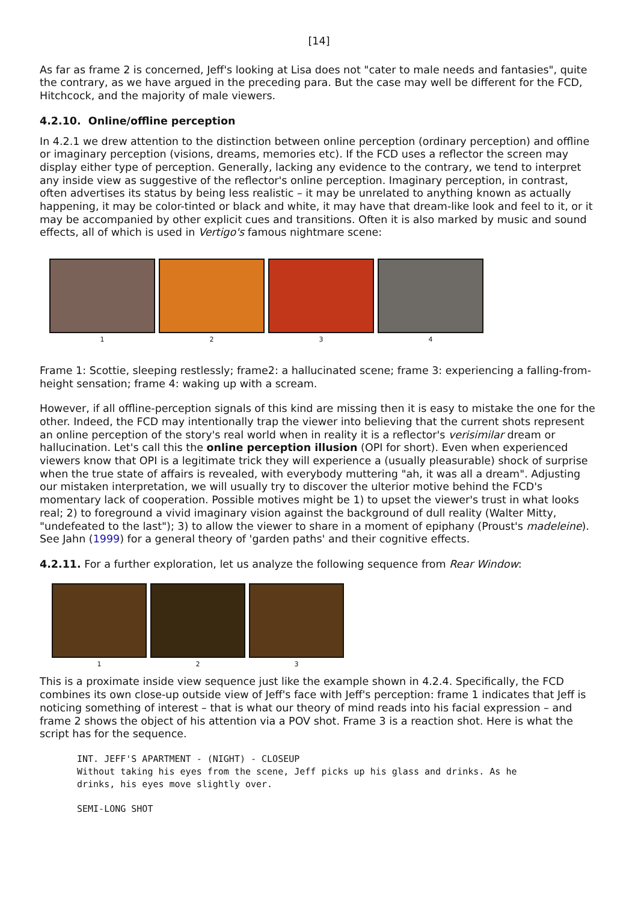[14]
As far as frame 2 is concerned, Jeff's looking at Lisa does not "cater to male needs and fantasies", quite the contrary, as we have argued in the preceding para. But the case may well be different for the FCD, Hitchcock, and the majority of male viewers.
4.2.10. Online/offline perception
In 4.2.1 we drew attention to the distinction between online perception (ordinary perception) and offline or imaginary perception (visions, dreams, memories etc). If the FCD uses a reflector the screen may display either type of perception. Generally, lacking any evidence to the contrary, we tend to interpret any inside view as suggestive of the reflector's online perception. Imaginary perception, in contrast, often advertises its status by being less realistic – it may be unrelated to anything known as actually happening, it may be color-tinted or black and white, it may have that dream-like look and feel to it, or it may be accompanied by other explicit cues and transitions. Often it is also marked by music and sound effects, all of which is used in Vertigo's famous nightmare scene:
1 2 3 4
Frame 1: Scottie, sleeping restlessly; frame2: a hallucinated scene; frame 3: experiencing a falling-from-height sensation; frame 4: waking up with a scream.
However, if all offline-perception signals of this kind are missing then it is easy to mistake the one for the other. Indeed, the FCD may intentionally trap the viewer into believing that the current shots represent an online perception of the story's real world when in reality it is a reflector's verisimilar dream or hallucination. Let's call this the online perception illusion (OPI for short). Even when experienced viewers know that OPI is a legitimate trick they will experience a (usually pleasurable) shock of surprise when the true state of affairs is revealed, with everybody muttering "ah, it was all a dream". Adjusting our mistaken interpretation, we will usually try to discover the ulterior motive behind the FCD's momentary lack of cooperation. Possible motives might be 1) to upset the viewer's trust in what looks real; 2) to foreground a vivid imaginary vision against the background of dull reality (Walter Mitty, "undefeated to the last"); 3) to allow the viewer to share in a moment of epiphany (Proust's madeleine). See Jahn (1999) for a general theory of 'garden paths' and their cognitive effects.
4.2.11. For a further exploration, let us analyze the following sequence from Rear Window:
1 2 3
This is a proximate inside view sequence just like the example shown in 4.2.4. Specifically, the FCD combines its own close-up outside view of Jeff's face with Jeff's perception: frame 1 indicates that Jeff is noticing something of interest – that is what our theory of mind reads into his facial expression – and frame 2 shows the object of his attention via a POV shot. Frame 3 is a reaction shot. Here is what the script has for the sequence.
INT. JEFF'S APARTMENT - (NIGHT) - CLOSEUP
Without taking his eyes from the scene, Jeff picks up his glass and drinks. As he
drinks, his eyes move slightly over.
SEMI-LONG SHOT